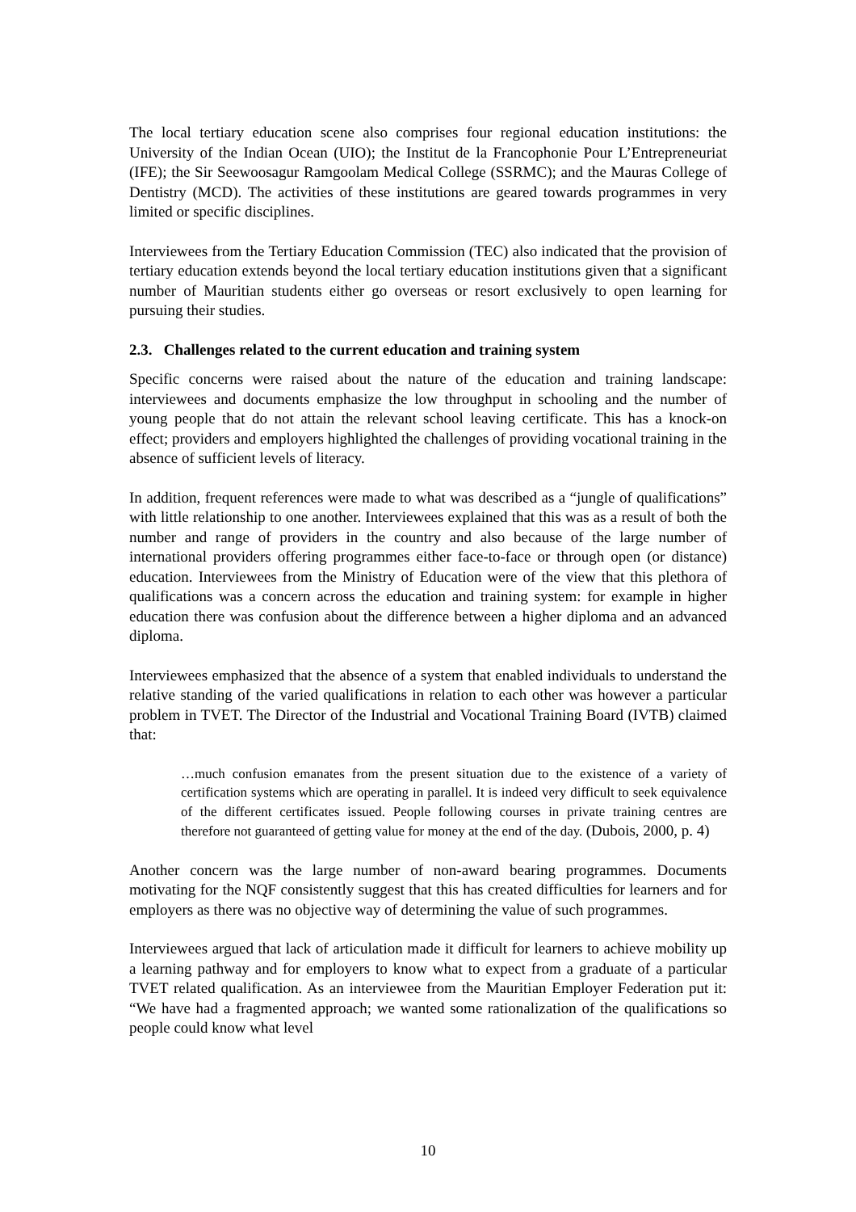The local tertiary education scene also comprises four regional education institutions: the University of the Indian Ocean (UIO); the Institut de la Francophonie Pour L’Entrepreneuriat (IFE); the Sir Seewoosagur Ramgoolam Medical College (SSRMC); and the Mauras College of Dentistry (MCD). The activities of these institutions are geared towards programmes in very limited or specific disciplines.
Interviewees from the Tertiary Education Commission (TEC) also indicated that the provision of tertiary education extends beyond the local tertiary education institutions given that a significant number of Mauritian students either go overseas or resort exclusively to open learning for pursuing their studies.
2.3. Challenges related to the current education and training system
Specific concerns were raised about the nature of the education and training landscape: interviewees and documents emphasize the low throughput in schooling and the number of young people that do not attain the relevant school leaving certificate. This has a knock-on effect; providers and employers highlighted the challenges of providing vocational training in the absence of sufficient levels of literacy.
In addition, frequent references were made to what was described as a “jungle of qualifications” with little relationship to one another. Interviewees explained that this was as a result of both the number and range of providers in the country and also because of the large number of international providers offering programmes either face-to-face or through open (or distance) education. Interviewees from the Ministry of Education were of the view that this plethora of qualifications was a concern across the education and training system: for example in higher education there was confusion about the difference between a higher diploma and an advanced diploma.
Interviewees emphasized that the absence of a system that enabled individuals to understand the relative standing of the varied qualifications in relation to each other was however a particular problem in TVET. The Director of the Industrial and Vocational Training Board (IVTB) claimed that:
…much confusion emanates from the present situation due to the existence of a variety of certification systems which are operating in parallel. It is indeed very difficult to seek equivalence of the different certificates issued. People following courses in private training centres are therefore not guaranteed of getting value for money at the end of the day. (Dubois, 2000, p. 4)
Another concern was the large number of non-award bearing programmes. Documents motivating for the NQF consistently suggest that this has created difficulties for learners and for employers as there was no objective way of determining the value of such programmes.
Interviewees argued that lack of articulation made it difficult for learners to achieve mobility up a learning pathway and for employers to know what to expect from a graduate of a particular TVET related qualification. As an interviewee from the Mauritian Employer Federation put it: “We have had a fragmented approach; we wanted some rationalization of the qualifications so people could know what level
10